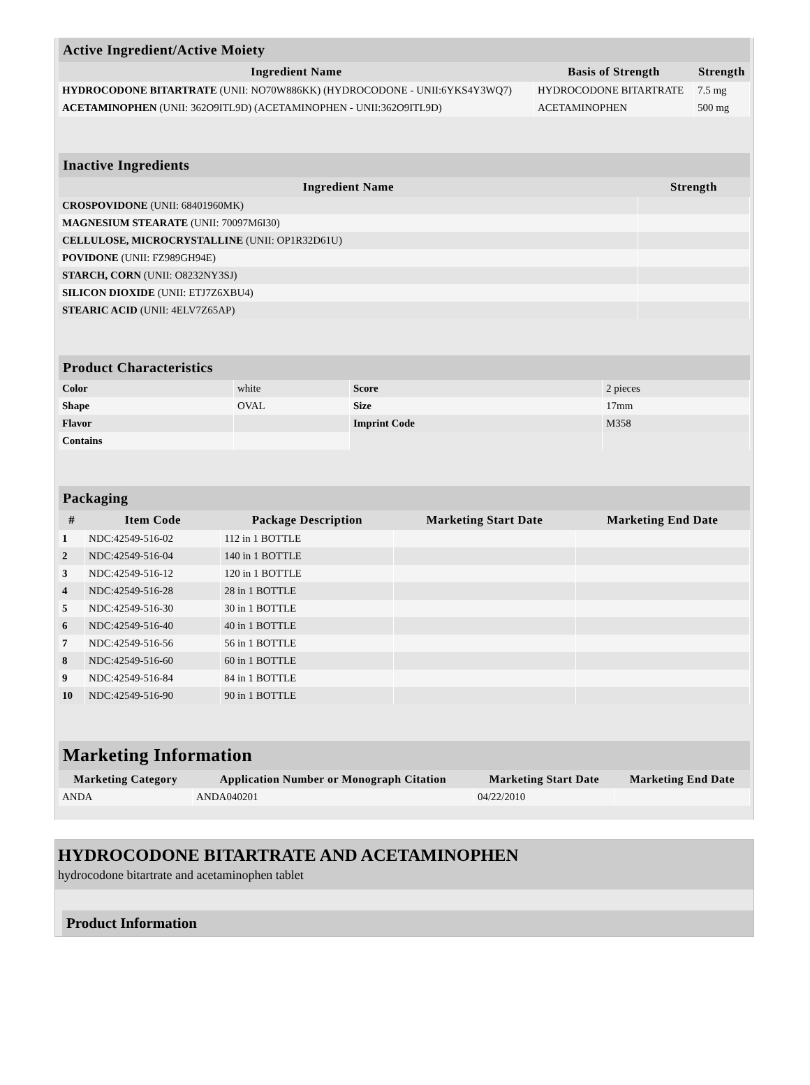| Active Ingredient/Active Moiety | | |
| --- | --- | --- |
| Ingredient Name | Basis of Strength | Strength |
| HYDROCODONE BITARTRATE (UNII: NO70W886KK) (HYDROCODONE - UNII:6YKS4Y3WQ7) | HYDROCODONE BITARTRATE | 7.5 mg |
| ACETAMINOPHEN (UNII: 362O9ITL9D) (ACETAMINOPHEN - UNII:362O9ITL9D) | ACETAMINOPHEN | 500 mg |
| Inactive Ingredients | |
| --- | --- |
| Ingredient Name | Strength |
| CROSPOVIDONE (UNII: 68401960MK) | |
| MAGNESIUM STEARATE (UNII: 70097M6I30) | |
| CELLULOSE, MICROCRYSTALLINE (UNII: OP1R32D61U) | |
| POVIDONE (UNII: FZ989GH94E) | |
| STARCH, CORN (UNII: O8232NY3SJ) | |
| SILICON DIOXIDE (UNII: ETJ7Z6XBU4) | |
| STEARIC ACID (UNII: 4ELV7Z65AP) | |
| Product Characteristics | | | |
| --- | --- | --- | --- |
| Color | white | Score | 2 pieces |
| Shape | OVAL | Size | 17mm |
| Flavor | | Imprint Code | M358 |
| Contains | | | |
| Packaging | | | | |
| --- | --- | --- | --- | --- |
| # | Item Code | Package Description | Marketing Start Date | Marketing End Date |
| 1 | NDC:42549-516-02 | 112 in 1 BOTTLE | | |
| 2 | NDC:42549-516-04 | 140 in 1 BOTTLE | | |
| 3 | NDC:42549-516-12 | 120 in 1 BOTTLE | | |
| 4 | NDC:42549-516-28 | 28 in 1 BOTTLE | | |
| 5 | NDC:42549-516-30 | 30 in 1 BOTTLE | | |
| 6 | NDC:42549-516-40 | 40 in 1 BOTTLE | | |
| 7 | NDC:42549-516-56 | 56 in 1 BOTTLE | | |
| 8 | NDC:42549-516-60 | 60 in 1 BOTTLE | | |
| 9 | NDC:42549-516-84 | 84 in 1 BOTTLE | | |
| 10 | NDC:42549-516-90 | 90 in 1 BOTTLE | | |
| Marketing Information | | | |
| --- | --- | --- | --- |
| Marketing Category | Application Number or Monograph Citation | Marketing Start Date | Marketing End Date |
| ANDA | ANDA040201 | 04/22/2010 | |
HYDROCODONE BITARTRATE AND ACETAMINOPHEN
hydrocodone bitartrate and acetaminophen tablet
Product Information